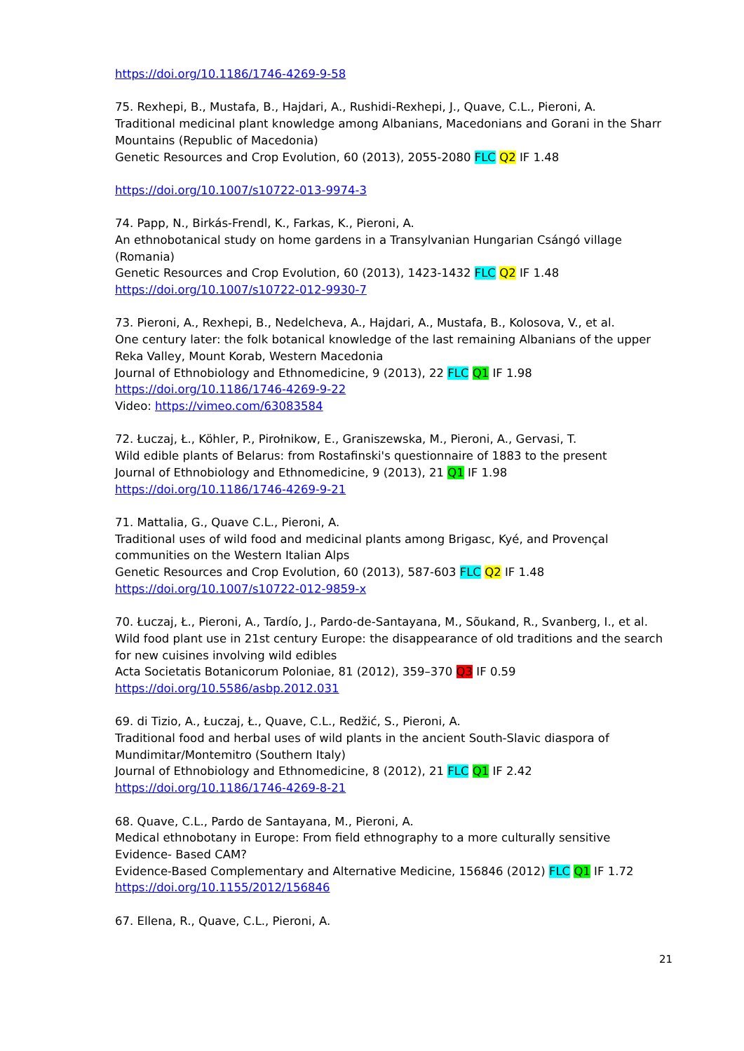https://doi.org/10.1186/1746-4269-9-58
75. Rexhepi, B., Mustafa, B., Hajdari, A., Rushidi-Rexhepi, J., Quave, C.L., Pieroni, A.
Traditional medicinal plant knowledge among Albanians, Macedonians and Gorani in the Sharr Mountains (Republic of Macedonia)
Genetic Resources and Crop Evolution, 60 (2013), 2055-2080 FLC Q2 IF 1.48
https://doi.org/10.1007/s10722-013-9974-3
74. Papp, N., Birkás-Frendl, K., Farkas, K., Pieroni, A.
An ethnobotanical study on home gardens in a Transylvanian Hungarian Csángó village (Romania)
Genetic Resources and Crop Evolution, 60 (2013), 1423-1432 FLC Q2 IF 1.48
https://doi.org/10.1007/s10722-012-9930-7
73. Pieroni, A., Rexhepi, B., Nedelcheva, A., Hajdari, A., Mustafa, B., Kolosova, V., et al.
One century later: the folk botanical knowledge of the last remaining Albanians of the upper Reka Valley, Mount Korab, Western Macedonia
Journal of Ethnobiology and Ethnomedicine, 9 (2013), 22 FLC Q1 IF 1.98
https://doi.org/10.1186/1746-4269-9-22
Video: https://vimeo.com/63083584
72. Łuczaj, Ł., Köhler, P., Pirołnikow, E., Graniszewska, M., Pieroni, A., Gervasi, T.
Wild edible plants of Belarus: from Rostafinski's questionnaire of 1883 to the present
Journal of Ethnobiology and Ethnomedicine, 9 (2013), 21 Q1 IF 1.98
https://doi.org/10.1186/1746-4269-9-21
71. Mattalia, G., Quave C.L., Pieroni, A.
Traditional uses of wild food and medicinal plants among Brigasc, Kyé, and Provençal communities on the Western Italian Alps
Genetic Resources and Crop Evolution, 60 (2013), 587-603 FLC Q2 IF 1.48
https://doi.org/10.1007/s10722-012-9859-x
70. Łuczaj, Ł., Pieroni, A., Tardío, J., Pardo-de-Santayana, M., Sõukand, R., Svanberg, I., et al.
Wild food plant use in 21st century Europe: the disappearance of old traditions and the search for new cuisines involving wild edibles
Acta Societatis Botanicorum Poloniae, 81 (2012), 359–370 Q3 IF 0.59
https://doi.org/10.5586/asbp.2012.031
69. di Tizio, A., Łuczaj, Ł., Quave, C.L., Redžić, S., Pieroni, A.
Traditional food and herbal uses of wild plants in the ancient South-Slavic diaspora of Mundimitar/Montemitro (Southern Italy)
Journal of Ethnobiology and Ethnomedicine, 8 (2012), 21 FLC Q1 IF 2.42
https://doi.org/10.1186/1746-4269-8-21
68. Quave, C.L., Pardo de Santayana, M., Pieroni, A.
Medical ethnobotany in Europe: From field ethnography to a more culturally sensitive Evidence- Based CAM?
Evidence-Based Complementary and Alternative Medicine, 156846 (2012) FLC Q1 IF 1.72
https://doi.org/10.1155/2012/156846
67. Ellena, R., Quave, C.L., Pieroni, A.
21